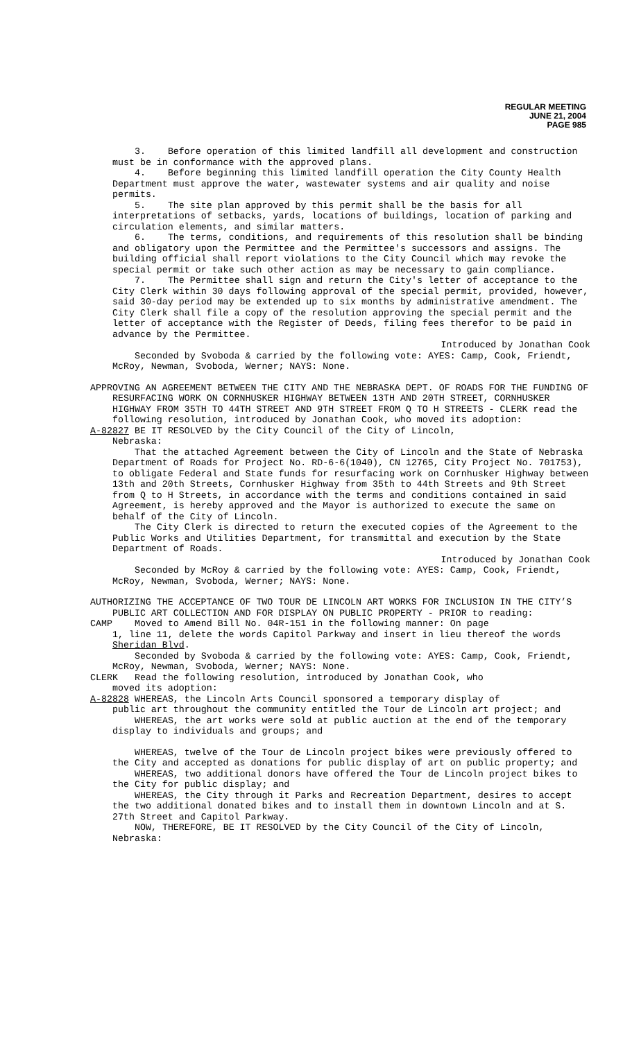REGULAR MEETING
JUNE 21, 2004
PAGE 985
3. Before operation of this limited landfill all development and construction must be in conformance with the approved plans.
4. Before beginning this limited landfill operation the City County Health Department must approve the water, wastewater systems and air quality and noise permits.
5. The site plan approved by this permit shall be the basis for all interpretations of setbacks, yards, locations of buildings, location of parking and circulation elements, and similar matters.
6. The terms, conditions, and requirements of this resolution shall be binding and obligatory upon the Permittee and the Permittee's successors and assigns. The building official shall report violations to the City Council which may revoke the special permit or take such other action as may be necessary to gain compliance.
7. The Permittee shall sign and return the City's letter of acceptance to the City Clerk within 30 days following approval of the special permit, provided, however, said 30-day period may be extended up to six months by administrative amendment. The City Clerk shall file a copy of the resolution approving the special permit and the letter of acceptance with the Register of Deeds, filing fees therefor to be paid in advance by the Permittee.
Introduced by Jonathan Cook
Seconded by Svoboda & carried by the following vote: AYES: Camp, Cook, Friendt, McRoy, Newman, Svoboda, Werner; NAYS: None.
APPROVING AN AGREEMENT BETWEEN THE CITY AND THE NEBRASKA DEPT. OF ROADS FOR THE FUNDING OF RESURFACING WORK ON CORNHUSKER HIGHWAY BETWEEN 13TH AND 20TH STREET, CORNHUSKER HIGHWAY FROM 35TH TO 44TH STREET AND 9TH STREET FROM Q TO H STREETS - CLERK read the following resolution, introduced by Jonathan Cook, who moved its adoption:
A-82827 BE IT RESOLVED by the City Council of the City of Lincoln,
Nebraska:
That the attached Agreement between the City of Lincoln and the State of Nebraska Department of Roads for Project No. RD-6-6(1040), CN 12765, City Project No. 701753), to obligate Federal and State funds for resurfacing work on Cornhusker Highway between 13th and 20th Streets, Cornhusker Highway from 35th to 44th Streets and 9th Street from Q to H Streets, in accordance with the terms and conditions contained in said Agreement, is hereby approved and the Mayor is authorized to execute the same on behalf of the City of Lincoln.
The City Clerk is directed to return the executed copies of the Agreement to the Public Works and Utilities Department, for transmittal and execution by the State Department of Roads.
Introduced by Jonathan Cook
Seconded by McRoy & carried by the following vote: AYES: Camp, Cook, Friendt, McRoy, Newman, Svoboda, Werner; NAYS: None.
AUTHORIZING THE ACCEPTANCE OF TWO TOUR DE LINCOLN ART WORKS FOR INCLUSION IN THE CITY’S PUBLIC ART COLLECTION AND FOR DISPLAY ON PUBLIC PROPERTY - PRIOR to reading:
CAMP Moved to Amend Bill No. 04R-151 in the following manner: On page
1, line 11, delete the words Capitol Parkway and insert in lieu thereof the words Sheridan Blvd.
Seconded by Svoboda & carried by the following vote: AYES: Camp, Cook, Friendt, McRoy, Newman, Svoboda, Werner; NAYS: None.
CLERK Read the following resolution, introduced by Jonathan Cook, who
moved its adoption:
A-82828 WHEREAS, the Lincoln Arts Council sponsored a temporary display of
public art throughout the community entitled the Tour de Lincoln art project; and
WHEREAS, the art works were sold at public auction at the end of the temporary display to individuals and groups; and
WHEREAS, twelve of the Tour de Lincoln project bikes were previously offered to the City and accepted as donations for public display of art on public property; and
WHEREAS, two additional donors have offered the Tour de Lincoln project bikes to the City for public display; and
WHEREAS, the City through it Parks and Recreation Department, desires to accept the two additional donated bikes and to install them in downtown Lincoln and at S. 27th Street and Capitol Parkway.
NOW, THEREFORE, BE IT RESOLVED by the City Council of the City of Lincoln, Nebraska: